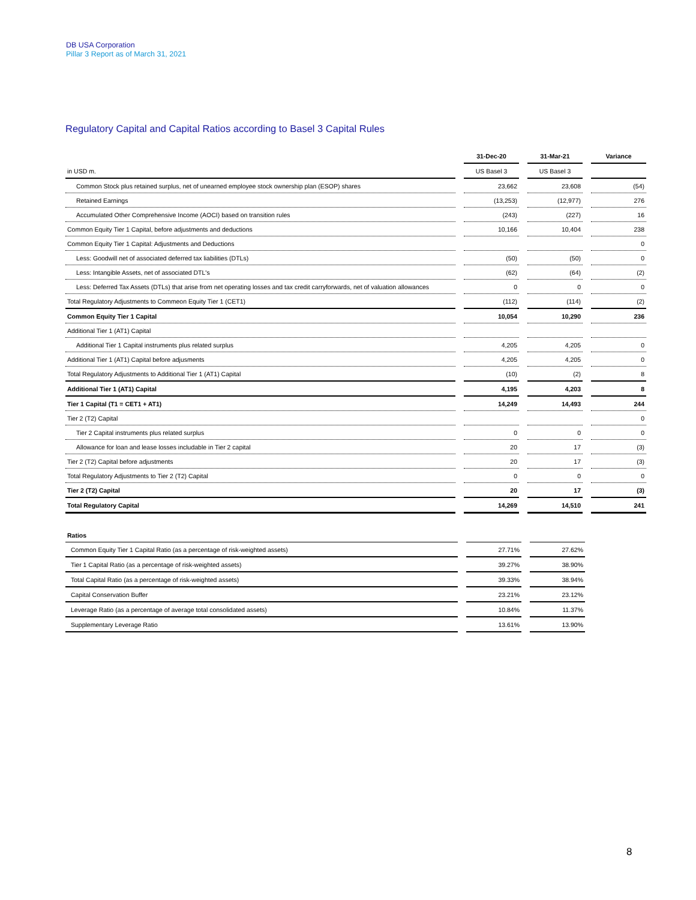DB USA Corporation
Pillar 3 Report as of March 31, 2021
Regulatory Capital and Capital Ratios according to Basel 3 Capital Rules
| | | 31-Dec-20 | | 31-Mar-21 | | Variance |
| in USD m. | | US Basel 3 | | US Basel 3 | | |
| Common Stock plus retained surplus, net of unearned employee stock ownership plan (ESOP) shares | | 23,662 | | 23,608 | | (54) |
| Retained Earnings | | (13,253) | | (12,977) | | 276 |
| Accumulated Other Comprehensive Income (AOCI) based on transition rules | | (243) | | (227) | | 16 |
| Common Equity Tier 1 Capital, before adjustments and deductions | | 10,166 | | 10,404 | | 238 |
| Common Equity Tier 1 Capital: Adjustments and Deductions | | | | | | 0 |
| Less: Goodwill net of associated deferred tax liabilities (DTLs) | | (50) | | (50) | | 0 |
| Less: Intangible Assets, net of associated DTL's | | (62) | | (64) | | (2) |
| Less: Deferred Tax Assets (DTLs) that arise from net operating losses and tax credit carryforwards, net of valuation allowances | | 0 | | 0 | | 0 |
| Total Regulatory Adjustments to Commeon Equity Tier 1 (CET1) | | (112) | | (114) | | (2) |
| Common Equity Tier 1 Capital | | 10,054 | | 10,290 | | 236 |
| Additional Tier 1 (AT1) Capital | | | | | | |
| Additional Tier 1 Capital instruments plus related surplus | | 4,205 | | 4,205 | | 0 |
| Additional Tier 1 (AT1) Capital before adjusments | | 4,205 | | 4,205 | | 0 |
| Total Regulatory Adjustments to Additional Tier 1 (AT1) Capital | | (10) | | (2) | | 8 |
| Additional Tier 1 (AT1) Capital | | 4,195 | | 4,203 | | 8 |
| Tier 1 Capital (T1 = CET1 + AT1) | | 14,249 | | 14,493 | | 244 |
| Tier 2 (T2) Capital | | | | | | 0 |
| Tier 2 Capital instruments plus related surplus | | 0 | | 0 | | 0 |
| Allowance for loan and lease losses includable in Tier 2 capital | | 20 | | 17 | | (3) |
| Tier 2 (T2) Capital before adjustments | | 20 | | 17 | | (3) |
| Total Regulatory Adjustments to Tier 2 (T2) Capital | | 0 | | 0 | | 0 |
| Tier 2 (T2) Capital | | 20 | | 17 | | (3) |
| Total Regulatory Capital | | 14,269 | | 14,510 | | 241 |
| Ratios | | | | |
| Common Equity Tier 1 Capital Ratio (as a percentage of risk-weighted assets) | | 27.71% | | 27.62% |
| Tier 1 Capital Ratio (as a percentage of risk-weighted assets) | | 39.27% | | 38.90% |
| Total Capital Ratio (as a percentage of risk-weighted assets) | | 39.33% | | 38.94% |
| Capital Conservation Buffer | | 23.21% | | 23.12% |
| Leverage Ratio (as a percentage of average total consolidated assets) | | 10.84% | | 11.37% |
| Supplementary Leverage Ratio | | 13.61% | | 13.90% |
8